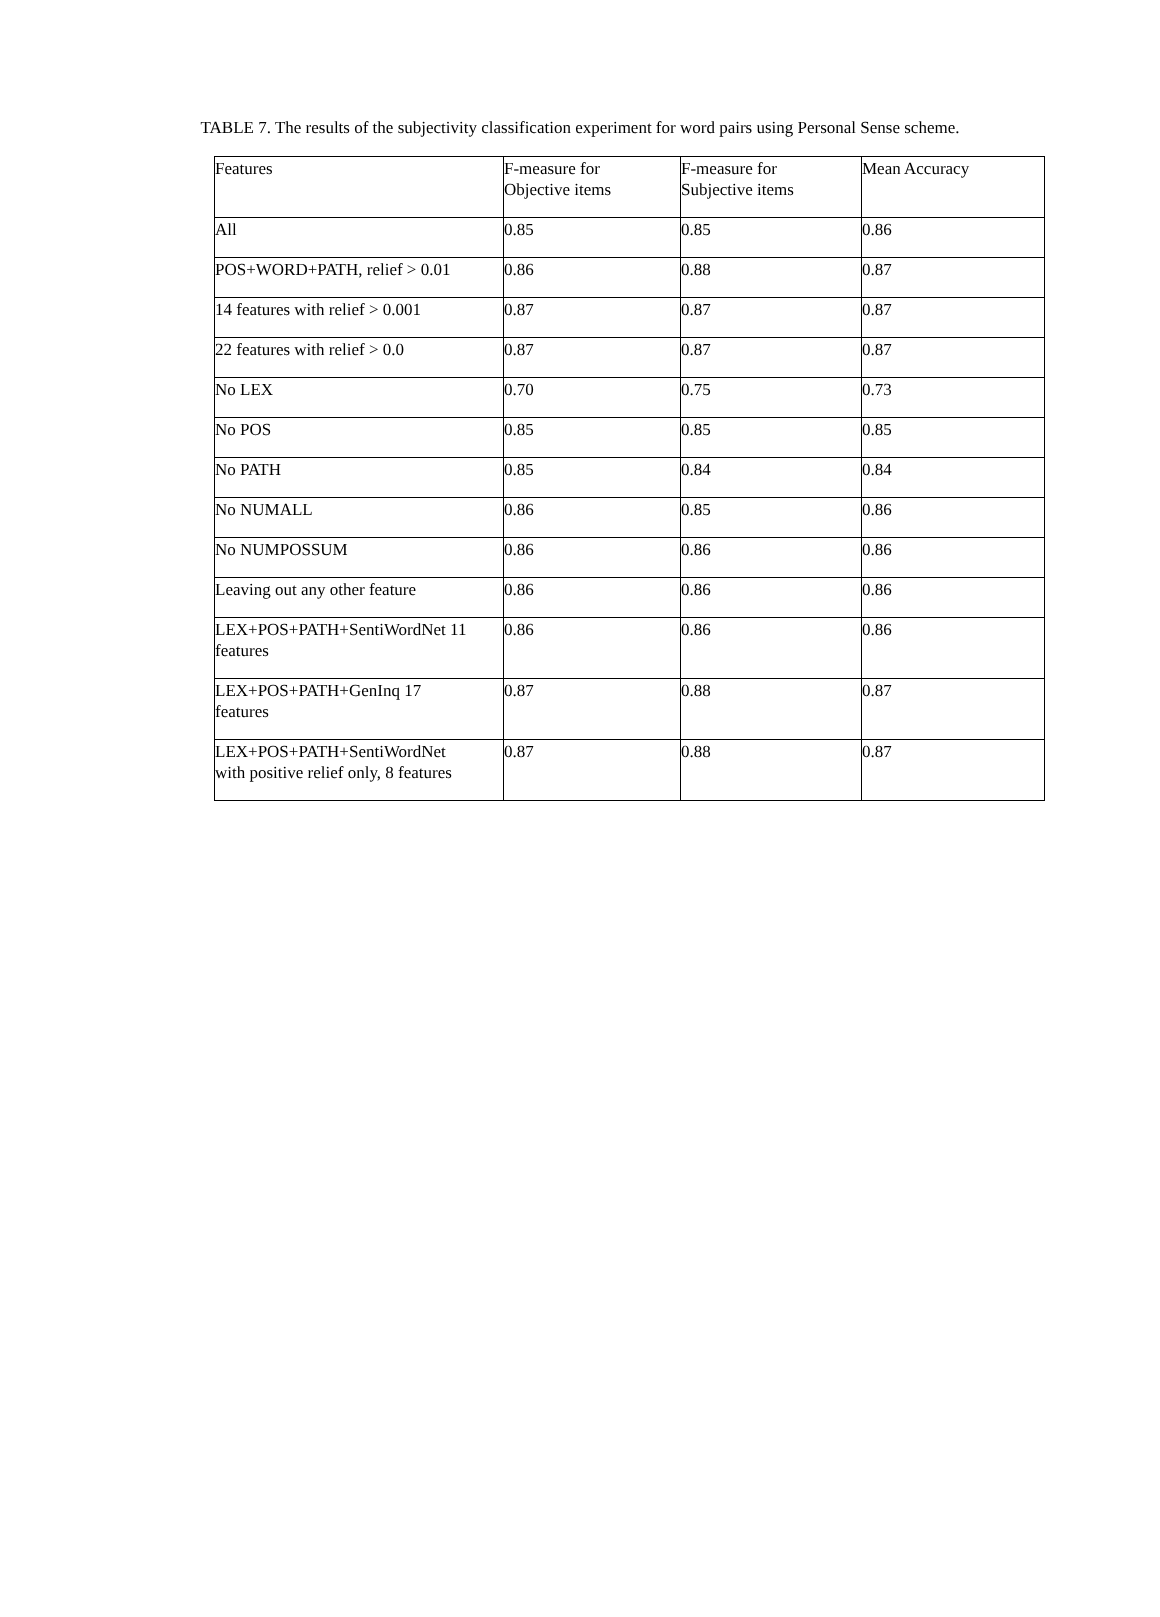TABLE 7. The results of the subjectivity classification experiment for word pairs using Personal Sense scheme.
| Features | F-measure for Objective items | F-measure for Subjective items | Mean Accuracy |
| All | 0.85 | 0.85 | 0.86 |
| POS+WORD+PATH, relief > 0.01 | 0.86 | 0.88 | 0.87 |
| 14 features with relief > 0.001 | 0.87 | 0.87 | 0.87 |
| 22 features with relief > 0.0 | 0.87 | 0.87 | 0.87 |
| No LEX | 0.70 | 0.75 | 0.73 |
| No POS | 0.85 | 0.85 | 0.85 |
| No PATH | 0.85 | 0.84 | 0.84 |
| No NUMALL | 0.86 | 0.85 | 0.86 |
| No NUMPOSSUM | 0.86 | 0.86 | 0.86 |
| Leaving out any other feature | 0.86 | 0.86 | 0.86 |
| LEX+POS+PATH+SentiWordNet 11 features | 0.86 | 0.86 | 0.86 |
| LEX+POS+PATH+GenInq 17 features | 0.87 | 0.88 | 0.87 |
| LEX+POS+PATH+SentiWordNet with positive relief only, 8 features | 0.87 | 0.88 | 0.87 |